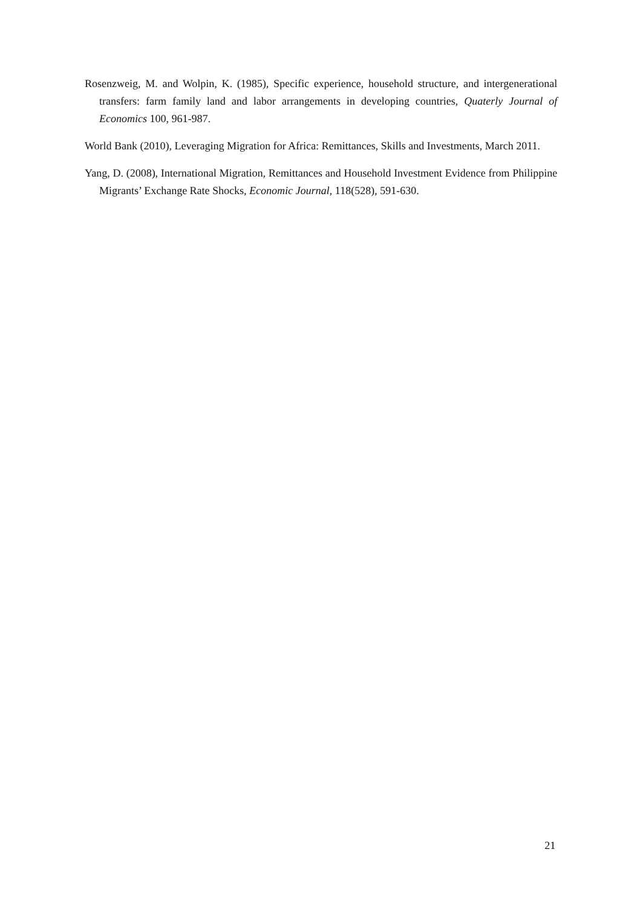Rosenzweig, M. and Wolpin, K. (1985), Specific experience, household structure, and intergenerational transfers: farm family land and labor arrangements in developing countries, Quaterly Journal of Economics 100, 961-987.
World Bank (2010), Leveraging Migration for Africa: Remittances, Skills and Investments, March 2011.
Yang, D. (2008), International Migration, Remittances and Household Investment Evidence from Philippine Migrants’ Exchange Rate Shocks, Economic Journal, 118(528), 591-630.
21